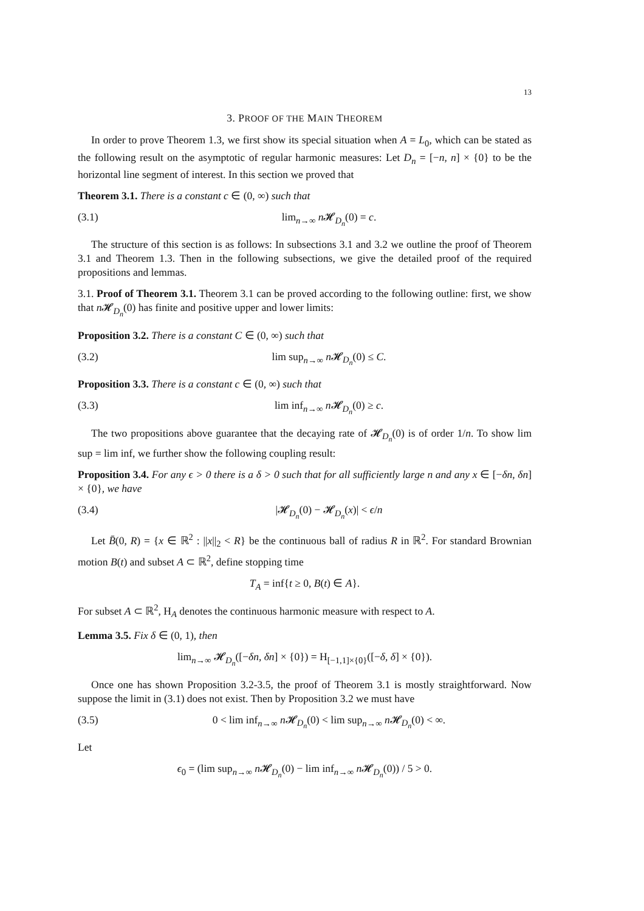13
3. PROOF OF THE MAIN THEOREM
In order to prove Theorem 1.3, we first show its special situation when A = L<sub>0</sub>, which can be stated as the following result on the asymptotic of regular harmonic measures: Let D<sub>n</sub> = [−n, n] × {0} to be the horizontal line segment of interest. In this section we proved that
Theorem 3.1. There is a constant c ∈ (0, ∞) such that
(3.1) lim<sub>n→∞</sub> n 𝓗<sub>D<sub>n</sub></sub>(0) = c.
The structure of this section is as follows: In subsections 3.1 and 3.2 we outline the proof of Theorem 3.1 and Theorem 1.3. Then in the following subsections, we give the detailed proof of the required propositions and lemmas.
3.1. Proof of Theorem 3.1. Theorem 3.1 can be proved according to the following outline: first, we show that n 𝓗<sub>D<sub>n</sub></sub>(0) has finite and positive upper and lower limits:
Proposition 3.2. There is a constant C ∈ (0, ∞) such that
(3.2) lim sup<sub>n→∞</sub> n 𝓗<sub>D<sub>n</sub></sub>(0) ≤ C.
Proposition 3.3. There is a constant c ∈ (0, ∞) such that
(3.3) lim inf<sub>n→∞</sub> n 𝓗<sub>D<sub>n</sub></sub>(0) ≥ c.
The two propositions above guarantee that the decaying rate of 𝓗<sub>D<sub>n</sub></sub>(0) is of order 1/n. To show lim sup = lim inf, we further show the following coupling result:
Proposition 3.4. For any ϵ > 0 there is a δ > 0 such that for all sufficiently large n and any x ∈ [−δn, δn] × {0}, we have
(3.4) |𝓗<sub>D<sub>n</sub></sub>(0) − 𝓗<sub>D<sub>n</sub></sub>(x)| < ϵ/n
Let B̄(0, R) = {x ∈ ℝ<sup>2</sup> : ||x||<sub>2</sub> < R} be the continuous ball of radius R in ℝ<sup>2</sup>. For standard Brownian motion B(t) and subset A ⊂ ℝ<sup>2</sup>, define stopping time
T<sub>A</sub> = inf{t ≥ 0, B(t) ∈ A}.
For subset A ⊂ ℝ<sup>2</sup>, H<sub>A</sub> denotes the continuous harmonic measure with respect to A.
Lemma 3.5. Fix δ ∈ (0, 1), then
lim<sub>n→∞</sub> 𝓗<sub>D<sub>n</sub></sub>([−δn, δn] × {0}) = H<sub>[−1,1]×{0}</sub>([−δ, δ] × {0}).
Once one has shown Proposition 3.2-3.5, the proof of Theorem 3.1 is mostly straightforward. Now suppose the limit in (3.1) does not exist. Then by Proposition 3.2 we must have
(3.5) 0 < lim inf<sub>n→∞</sub> n 𝓗<sub>D<sub>n</sub></sub>(0) < lim sup<sub>n→∞</sub> n 𝓗<sub>D<sub>n</sub></sub>(0) < ∞.
Let
ϵ<sub>0</sub> = (lim sup<sub>n→∞</sub> n 𝓗<sub>D<sub>n</sub></sub>(0) − lim inf<sub>n→∞</sub> n 𝓗<sub>D<sub>n</sub></sub>(0)) / 5 > 0.